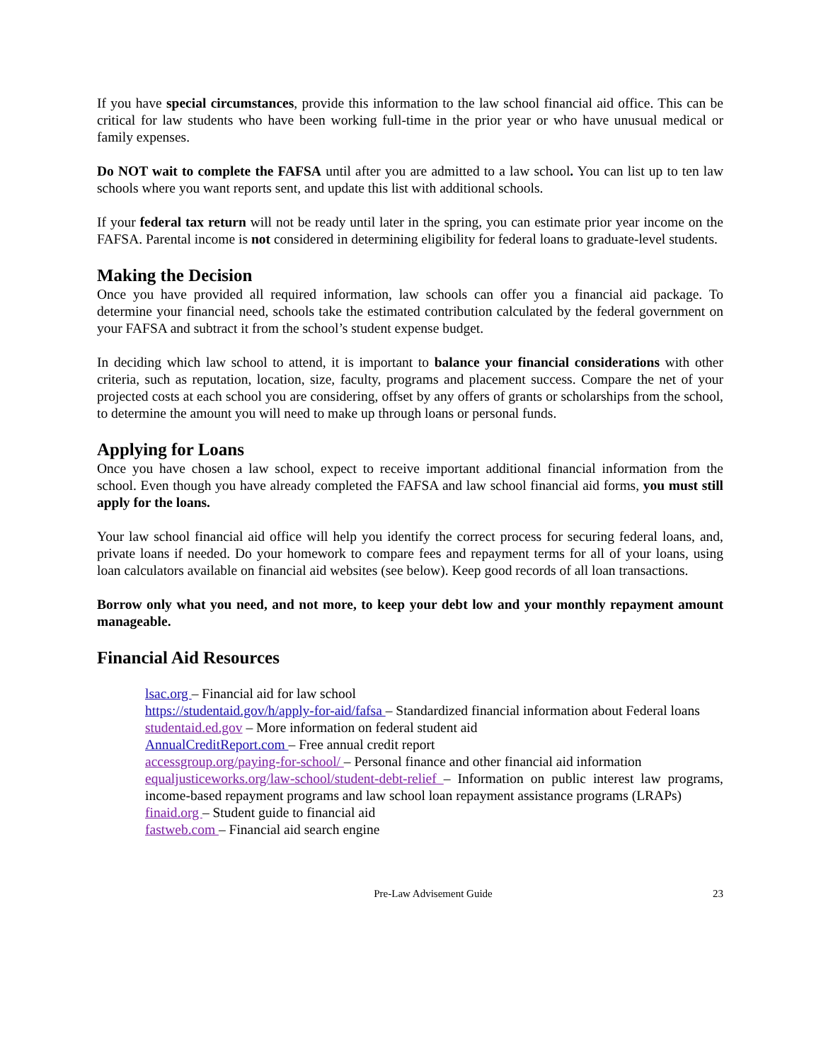If you have special circumstances, provide this information to the law school financial aid office. This can be critical for law students who have been working full-time in the prior year or who have unusual medical or family expenses.
Do NOT wait to complete the FAFSA until after you are admitted to a law school. You can list up to ten law schools where you want reports sent, and update this list with additional schools.
If your federal tax return will not be ready until later in the spring, you can estimate prior year income on the FAFSA. Parental income is not considered in determining eligibility for federal loans to graduate-level students.
Making the Decision
Once you have provided all required information, law schools can offer you a financial aid package. To determine your financial need, schools take the estimated contribution calculated by the federal government on your FAFSA and subtract it from the school’s student expense budget.
In deciding which law school to attend, it is important to balance your financial considerations with other criteria, such as reputation, location, size, faculty, programs and placement success. Compare the net of your projected costs at each school you are considering, offset by any offers of grants or scholarships from the school, to determine the amount you will need to make up through loans or personal funds.
Applying for Loans
Once you have chosen a law school, expect to receive important additional financial information from the school. Even though you have already completed the FAFSA and law school financial aid forms, you must still apply for the loans.
Your law school financial aid office will help you identify the correct process for securing federal loans, and, private loans if needed. Do your homework to compare fees and repayment terms for all of your loans, using loan calculators available on financial aid websites (see below). Keep good records of all loan transactions.
Borrow only what you need, and not more, to keep your debt low and your monthly repayment amount manageable.
Financial Aid Resources
lsac.org – Financial aid for law school
https://studentaid.gov/h/apply-for-aid/fafsa – Standardized financial information about Federal loans
studentaid.ed.gov – More information on federal student aid
AnnualCreditReport.com – Free annual credit report
accessgroup.org/paying-for-school/ – Personal finance and other financial aid information
equaljusticeworks.org/law-school/student-debt-relief – Information on public interest law programs, income-based repayment programs and law school loan repayment assistance programs (LRAPs)
finaid.org – Student guide to financial aid
fastweb.com – Financial aid search engine
Pre-Law Advisement Guide 23